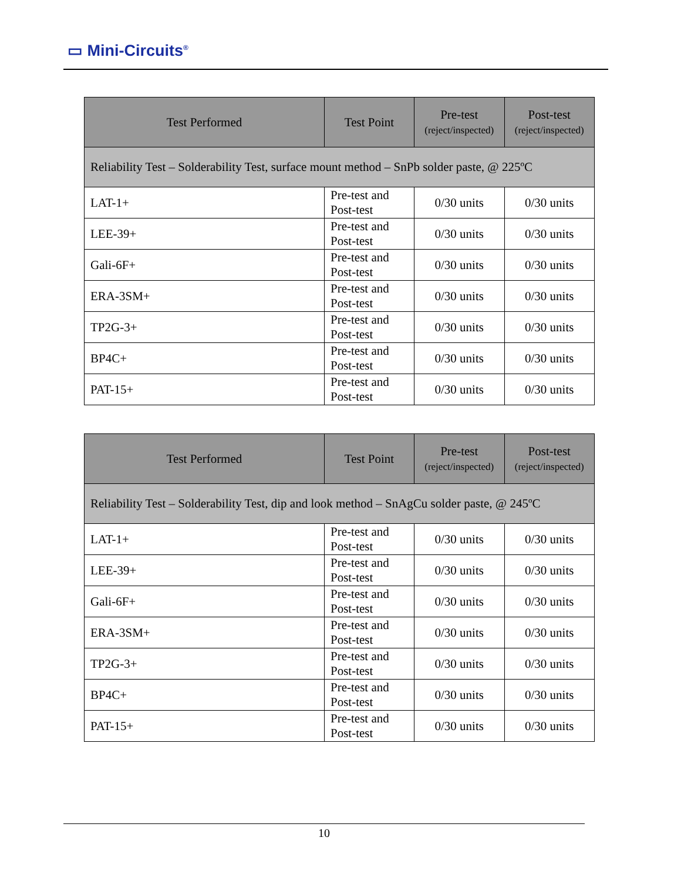▭ Mini-Circuits<sup>®</sup>
| Test Performed | Test Point | Pre-test (reject/inspected) | Post-test (reject/inspected) |
| --- | --- | --- | --- |
| Reliability Test – Solderability Test, surface mount method – SnPb solder paste, @ 225ºC | | | |
| LAT-1+ | Pre-test and Post-test | 0/30 units | 0/30 units |
| LEE-39+ | Pre-test and Post-test | 0/30 units | 0/30 units |
| Gali-6F+ | Pre-test and Post-test | 0/30 units | 0/30 units |
| ERA-3SM+ | Pre-test and Post-test | 0/30 units | 0/30 units |
| TP2G-3+ | Pre-test and Post-test | 0/30 units | 0/30 units |
| BP4C+ | Pre-test and Post-test | 0/30 units | 0/30 units |
| PAT-15+ | Pre-test and Post-test | 0/30 units | 0/30 units |
| Test Performed | Test Point | Pre-test (reject/inspected) | Post-test (reject/inspected) |
| --- | --- | --- | --- |
| Reliability Test – Solderability Test, dip and look method – SnAgCu solder paste, @ 245ºC | | | |
| LAT-1+ | Pre-test and Post-test | 0/30 units | 0/30 units |
| LEE-39+ | Pre-test and Post-test | 0/30 units | 0/30 units |
| Gali-6F+ | Pre-test and Post-test | 0/30 units | 0/30 units |
| ERA-3SM+ | Pre-test and Post-test | 0/30 units | 0/30 units |
| TP2G-3+ | Pre-test and Post-test | 0/30 units | 0/30 units |
| BP4C+ | Pre-test and Post-test | 0/30 units | 0/30 units |
| PAT-15+ | Pre-test and Post-test | 0/30 units | 0/30 units |
10